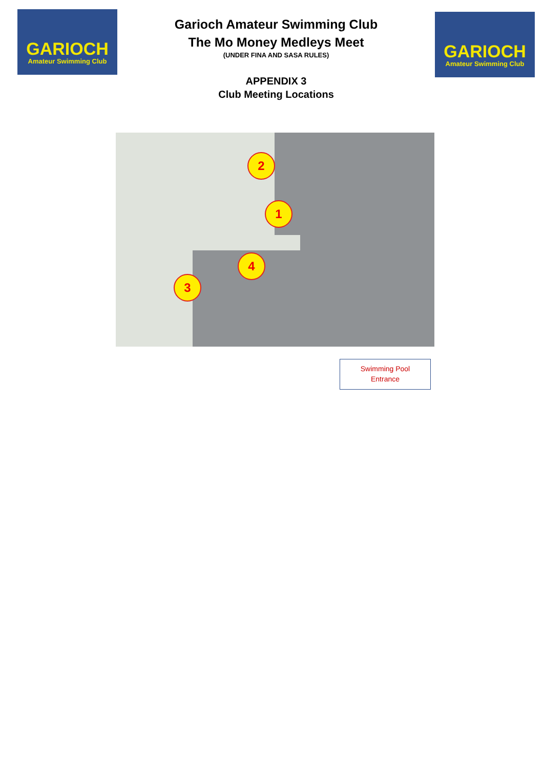GARIOCH
Amateur Swimming Club
Garioch Amateur Swimming Club
The Mo Money Medleys Meet
(UNDER FINA AND SASA RULES)
APPENDIX 3
Club Meeting Locations
GARIOCH
Amateur Swimming Club
1
2
3
4
Swimming Pool
Entrance